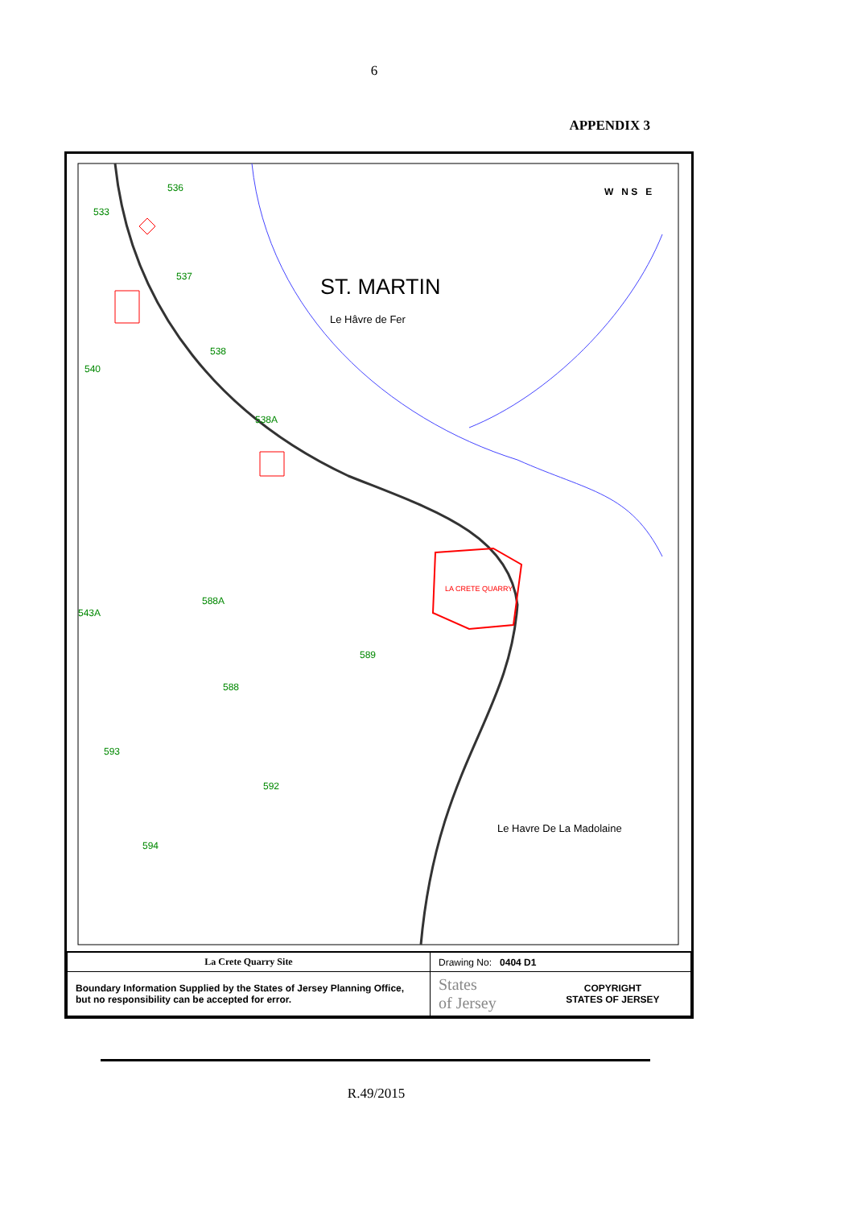6
APPENDIX 3
536
533
537
538
540
538A
588A
543A
589
588
593
592
594
ST. MARTIN
Le Hâvre de Fer
LA CRETE QUARRY
Le Havre De La Madolaine
W N S E
| La Crete Quarry Site | Drawing No: 0404 D1 | |
| Boundary Information Supplied by the States of Jersey Planning Office, but no responsibility can be accepted for error. | States of Jersey | COPYRIGHT STATES OF JERSEY |
R.49/2015